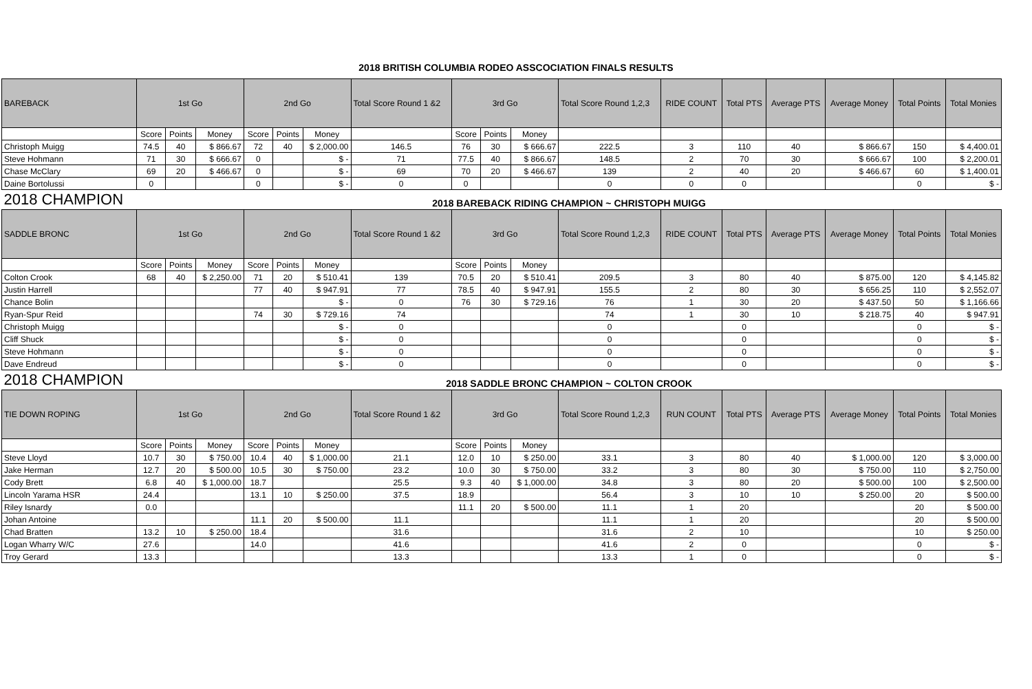2018 BRITISH COLUMBIA RODEO ASSCOCIATION FINALS RESULTS
| BAREBACK | 1st Go | | | 2nd Go | | | Total Score Round 1 &2 | 3rd Go | | | Total Score Round 1,2,3 | RIDE COUNT | Total PTS | Average PTS | Average Money | Total Points | Total Monies |
| --- | --- | --- | --- | --- | --- | --- | --- | --- | --- | --- | --- | --- | --- | --- | --- | --- | --- |
| | Score | Points | Money | Score | Points | Money | | Score | Points | Money | | | | | | | |
| Christoph Muigg | 74.5 | 40 | $ 866.67 | 72 | 40 | $ 2,000.00 | 146.5 | 76 | 30 | $ 666.67 | 222.5 | 3 | 110 | 40 | $ 866.67 | 150 | $ 4,400.01 |
| Steve Hohmann | 71 | 30 | $ 666.67 | 0 | | $ - | 71 | 77.5 | 40 | $ 866.67 | 148.5 | 2 | 70 | 30 | $ 666.67 | 100 | $ 2,200.01 |
| Chase McClary | 69 | 20 | $ 466.67 | 0 | | $ - | 69 | 70 | 20 | $ 466.67 | 139 | 2 | 40 | 20 | $ 466.67 | 60 | $ 1,400.01 |
| Daine Bortolussi | 0 | | | 0 | | $ - | 0 | 0 | | | 0 | 0 | 0 | | | 0 | $ - |
| 2018 CHAMPION | 2018 BAREBACK RIDING CHAMPION ~ CHRISTOPH MUIGG | | | | | | | | | | | | | | | | |
| SADDLE BRONC | 1st Go | | | 2nd Go | | | Total Score Round 1 &2 | 3rd Go | | | Total Score Round 1,2,3 | RIDE COUNT | Total PTS | Average PTS | Average Money | Total Points | Total Monies |
| | Score | Points | Money | Score | Points | Money | | Score | Points | Money | | | | | | | |
| Colton Crook | 68 | 40 | $ 2,250.00 | 71 | 20 | $ 510.41 | 139 | 70.5 | 20 | $ 510.41 | 209.5 | 3 | 80 | 40 | $ 875.00 | 120 | $ 4,145.82 |
| Justin Harrell | | | | 77 | 40 | $ 947.91 | 77 | 78.5 | 40 | $ 947.91 | 155.5 | 2 | 80 | 30 | $ 656.25 | 110 | $ 2,552.07 |
| Chance Bolin | | | | | | $ - | 0 | 76 | 30 | $ 729.16 | 76 | 1 | 30 | 20 | $ 437.50 | 50 | $ 1,166.66 |
| Ryan-Spur Reid | | | | 74 | 30 | $ 729.16 | 74 | | | | 74 | 1 | 30 | 10 | $ 218.75 | 40 | $ 947.91 |
| Christoph Muigg | | | | | | $ - | 0 | | | | 0 | | 0 | | | 0 | $ - |
| Cliff Shuck | | | | | | $ - | 0 | | | | 0 | | 0 | | | 0 | $ - |
| Steve Hohmann | | | | | | $ - | 0 | | | | 0 | | 0 | | | 0 | $ - |
| Dave Endreud | | | | | | $ - | 0 | | | | 0 | | 0 | | | 0 | $ - |
| 2018 CHAMPION | 2018 SADDLE BRONC CHAMPION ~ COLTON CROOK | | | | | | | | | | | | | | | | |
| TIE DOWN ROPING | 1st Go | | | 2nd Go | | | Total Score Round 1 &2 | 3rd Go | | | Total Score Round 1,2,3 | RUN COUNT | Total PTS | Average PTS | Average Money | Total Points | Total Monies |
| | Score | Points | Money | Score | Points | Money | | Score | Points | Money | | | | | | | |
| Steve Lloyd | 10.7 | 30 | $ 750.00 | 10.4 | 40 | $ 1,000.00 | 21.1 | 12.0 | 10 | $ 250.00 | 33.1 | 3 | 80 | 40 | $ 1,000.00 | 120 | $ 3,000.00 |
| Jake Herman | 12.7 | 20 | $ 500.00 | 10.5 | 30 | $ 750.00 | 23.2 | 10.0 | 30 | $ 750.00 | 33.2 | 3 | 80 | 30 | $ 750.00 | 110 | $ 2,750.00 |
| Cody Brett | 6.8 | 40 | $ 1,000.00 | 18.7 | | | 25.5 | 9.3 | 40 | $ 1,000.00 | 34.8 | 3 | 80 | 20 | $ 500.00 | 100 | $ 2,500.00 |
| Lincoln Yarama HSR | 24.4 | | | 13.1 | 10 | $ 250.00 | 37.5 | 18.9 | | | 56.4 | 3 | 10 | 10 | $ 250.00 | 20 | $ 500.00 |
| Riley Isnardy | 0.0 | | | | | | | 11.1 | 20 | $ 500.00 | 11.1 | 1 | 20 | | | 20 | $ 500.00 |
| Johan Antoine | | | | 11.1 | 20 | $ 500.00 | 11.1 | | | | 11.1 | 1 | 20 | | | 20 | $ 500.00 |
| Chad Bratten | 13.2 | 10 | $ 250.00 | 18.4 | | | 31.6 | | | | 31.6 | 2 | 10 | | | 10 | $ 250.00 |
| Logan Wharry W/C | 27.6 | | | 14.0 | | | 41.6 | | | | 41.6 | 2 | 0 | | | 0 | $ - |
| Troy Gerard | 13.3 | | | | | | 13.3 | | | | 13.3 | 1 | 0 | | | 0 | $ - |